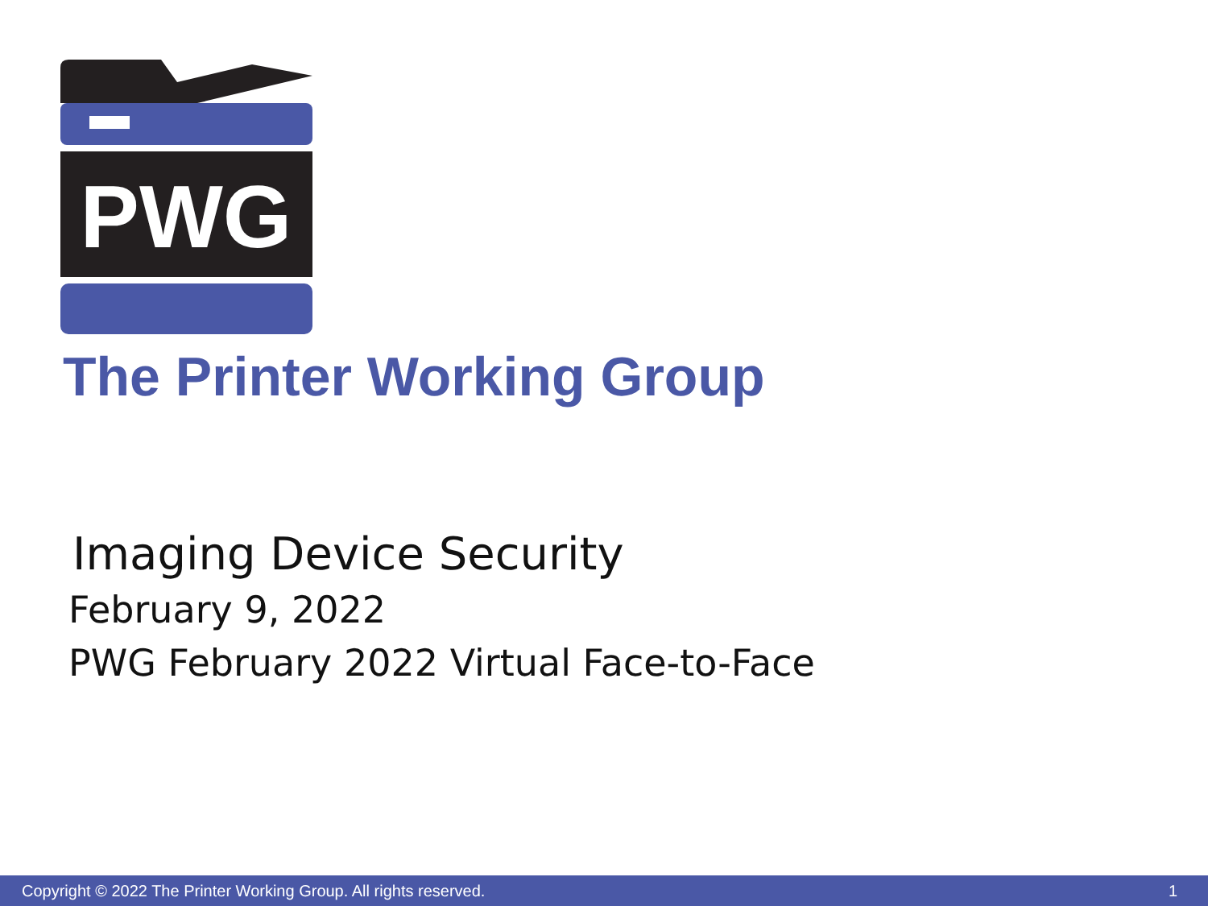PWG
The Printer Working Group
Imaging Device Security
February 9, 2022
PWG February 2022 Virtual Face-to-Face
Copyright © 2022 The Printer Working Group. All rights reserved. 1